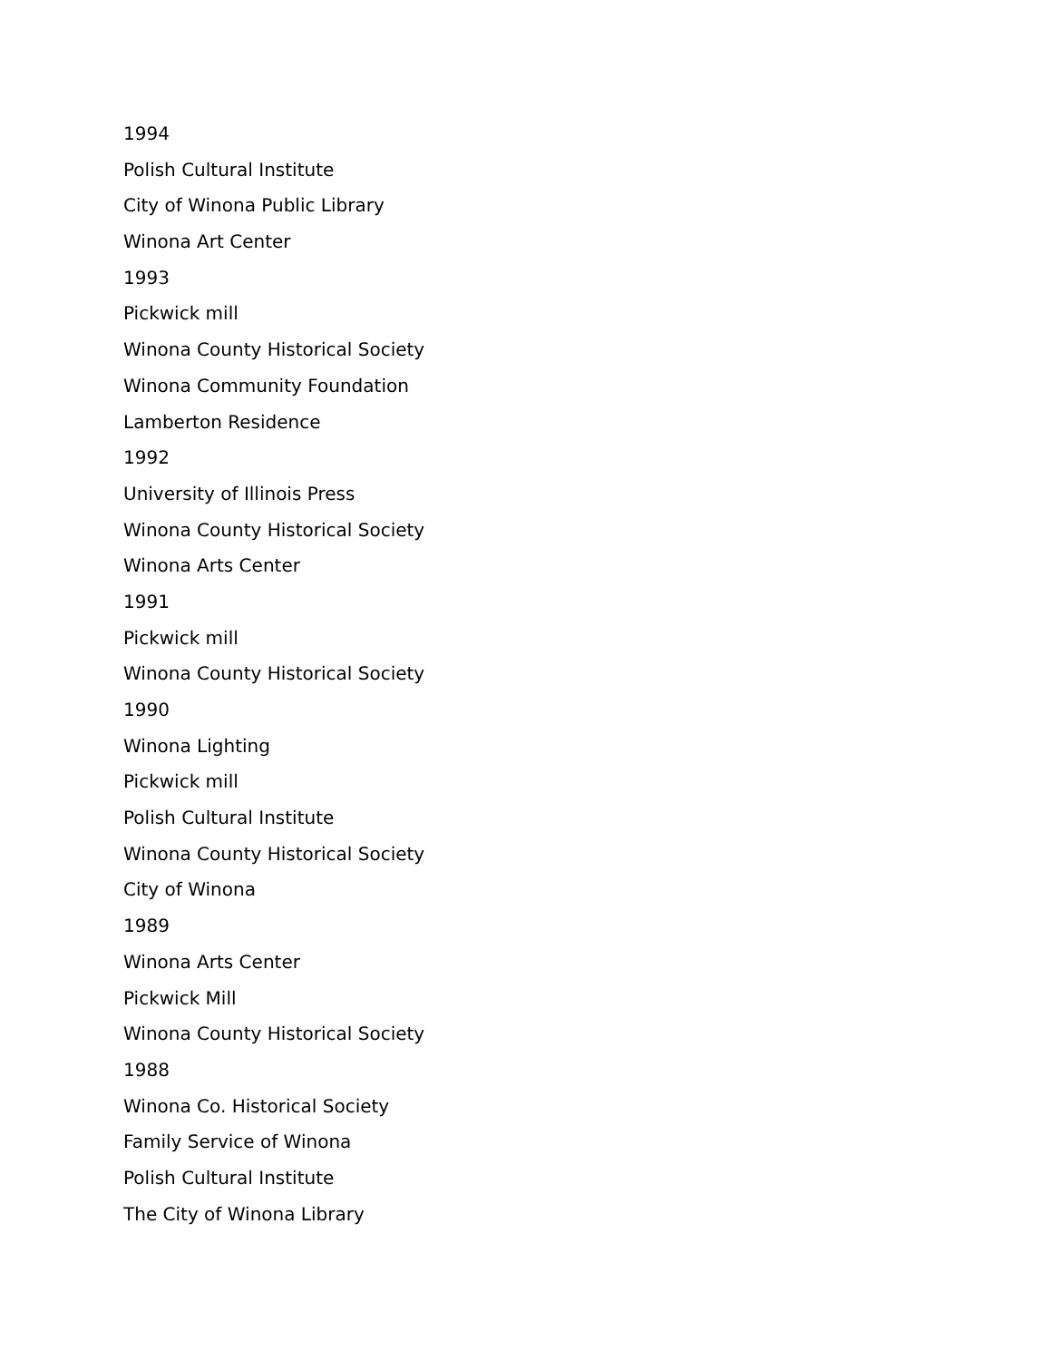1994
Polish Cultural Institute
City of Winona Public Library
Winona Art Center
1993
Pickwick mill
Winona County Historical Society
Winona Community Foundation
Lamberton Residence
1992
University of Illinois Press
Winona County Historical Society
Winona Arts Center
1991
Pickwick mill
Winona County Historical Society
1990
Winona Lighting
Pickwick mill
Polish Cultural Institute
Winona County Historical Society
City of Winona
1989
Winona Arts Center
Pickwick Mill
Winona County Historical Society
1988
Winona Co. Historical Society
Family Service of Winona
Polish Cultural Institute
The City of Winona Library